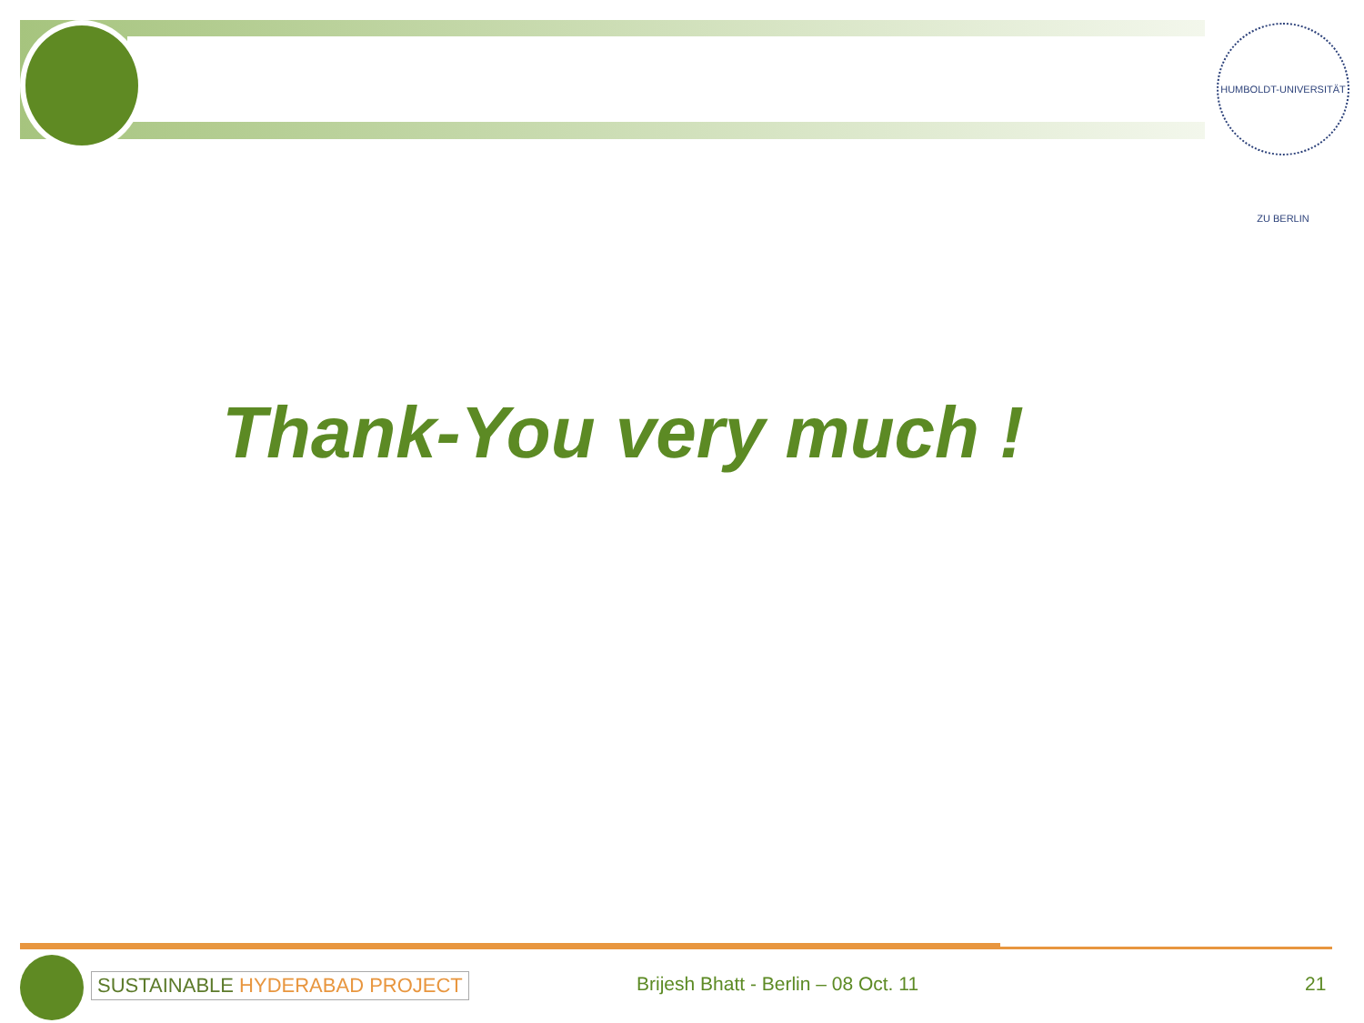HUMBOLDT-UNIVERSITÄT ZU BERLIN
Thank-You very much !
SUSTAINABLE HYDERABAD PROJECT
Brijesh Bhatt - Berlin – 08 Oct. 11
21